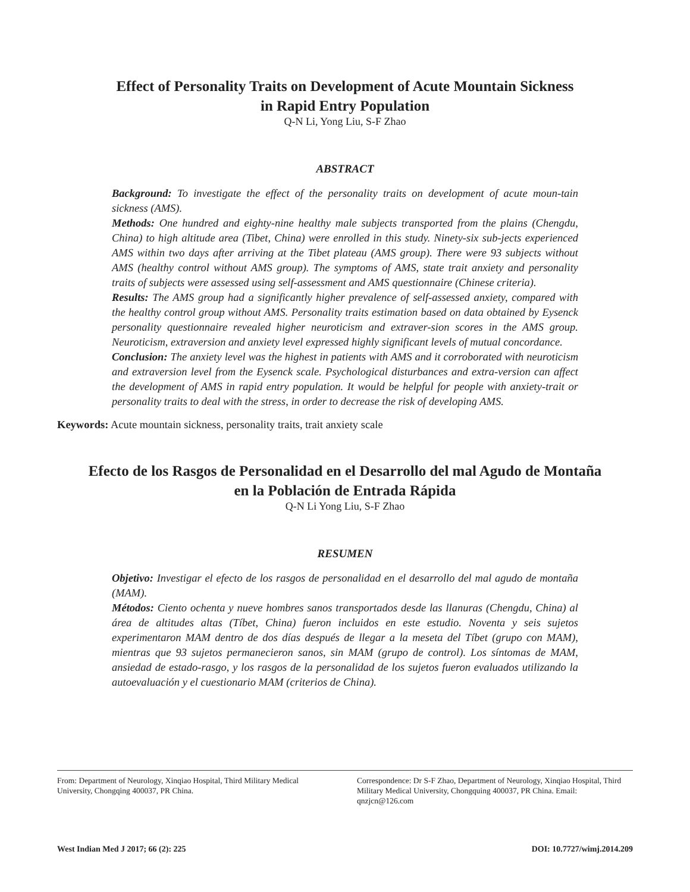Effect of Personality Traits on Development of Acute Mountain Sickness
in Rapid Entry Population
Q-N Li, Yong Liu, S-F Zhao
ABSTRACT
Background: To investigate the effect of the personality traits on development of acute moun-tain sickness (AMS).
Methods: One hundred and eighty-nine healthy male subjects transported from the plains (Chengdu, China) to high altitude area (Tibet, China) were enrolled in this study. Ninety-six sub-jects experienced AMS within two days after arriving at the Tibet plateau (AMS group). There were 93 subjects without AMS (healthy control without AMS group). The symptoms of AMS, state trait anxiety and personality traits of subjects were assessed using self-assessment and AMS questionnaire (Chinese criteria).
Results: The AMS group had a significantly higher prevalence of self-assessed anxiety, compared with the healthy control group without AMS. Personality traits estimation based on data obtained by Eysenck personality questionnaire revealed higher neuroticism and extraver-sion scores in the AMS group. Neuroticism, extraversion and anxiety level expressed highly significant levels of mutual concordance.
Conclusion: The anxiety level was the highest in patients with AMS and it corroborated with neuroticism and extraversion level from the Eysenck scale. Psychological disturbances and extra-version can affect the development of AMS in rapid entry population. It would be helpful for people with anxiety-trait or personality traits to deal with the stress, in order to decrease the risk of developing AMS.
Keywords: Acute mountain sickness, personality traits, trait anxiety scale
Efecto de los Rasgos de Personalidad en el Desarrollo del mal Agudo de Montaña
en la Población de Entrada Rápida
Q-N Li Yong Liu, S-F Zhao
RESUMEN
Objetivo: Investigar el efecto de los rasgos de personalidad en el desarrollo del mal agudo de montaña (MAM).
Métodos: Ciento ochenta y nueve hombres sanos transportados desde las llanuras (Chengdu, China) al área de altitudes altas (Tíbet, China) fueron incluidos en este estudio. Noventa y seis sujetos experimentaron MAM dentro de dos días después de llegar a la meseta del Tíbet (grupo con MAM), mientras que 93 sujetos permanecieron sanos, sin MAM (grupo de control). Los síntomas de MAM, ansiedad de estado-rasgo, y los rasgos de la personalidad de los sujetos fueron evaluados utilizando la autoevaluación y el cuestionario MAM (criterios de China).
From: Department of Neurology, Xinqiao Hospital, Third Military Medical University, Chongqing 400037, PR China.
Correspondence: Dr S-F Zhao, Department of Neurology, Xinqiao Hospital, Third Military Medical University, Chongquing 400037, PR China. Email: qnzjcn@126.com
West Indian Med J 2017; 66 (2): 225 DOI: 10.7727/wimj.2014.209